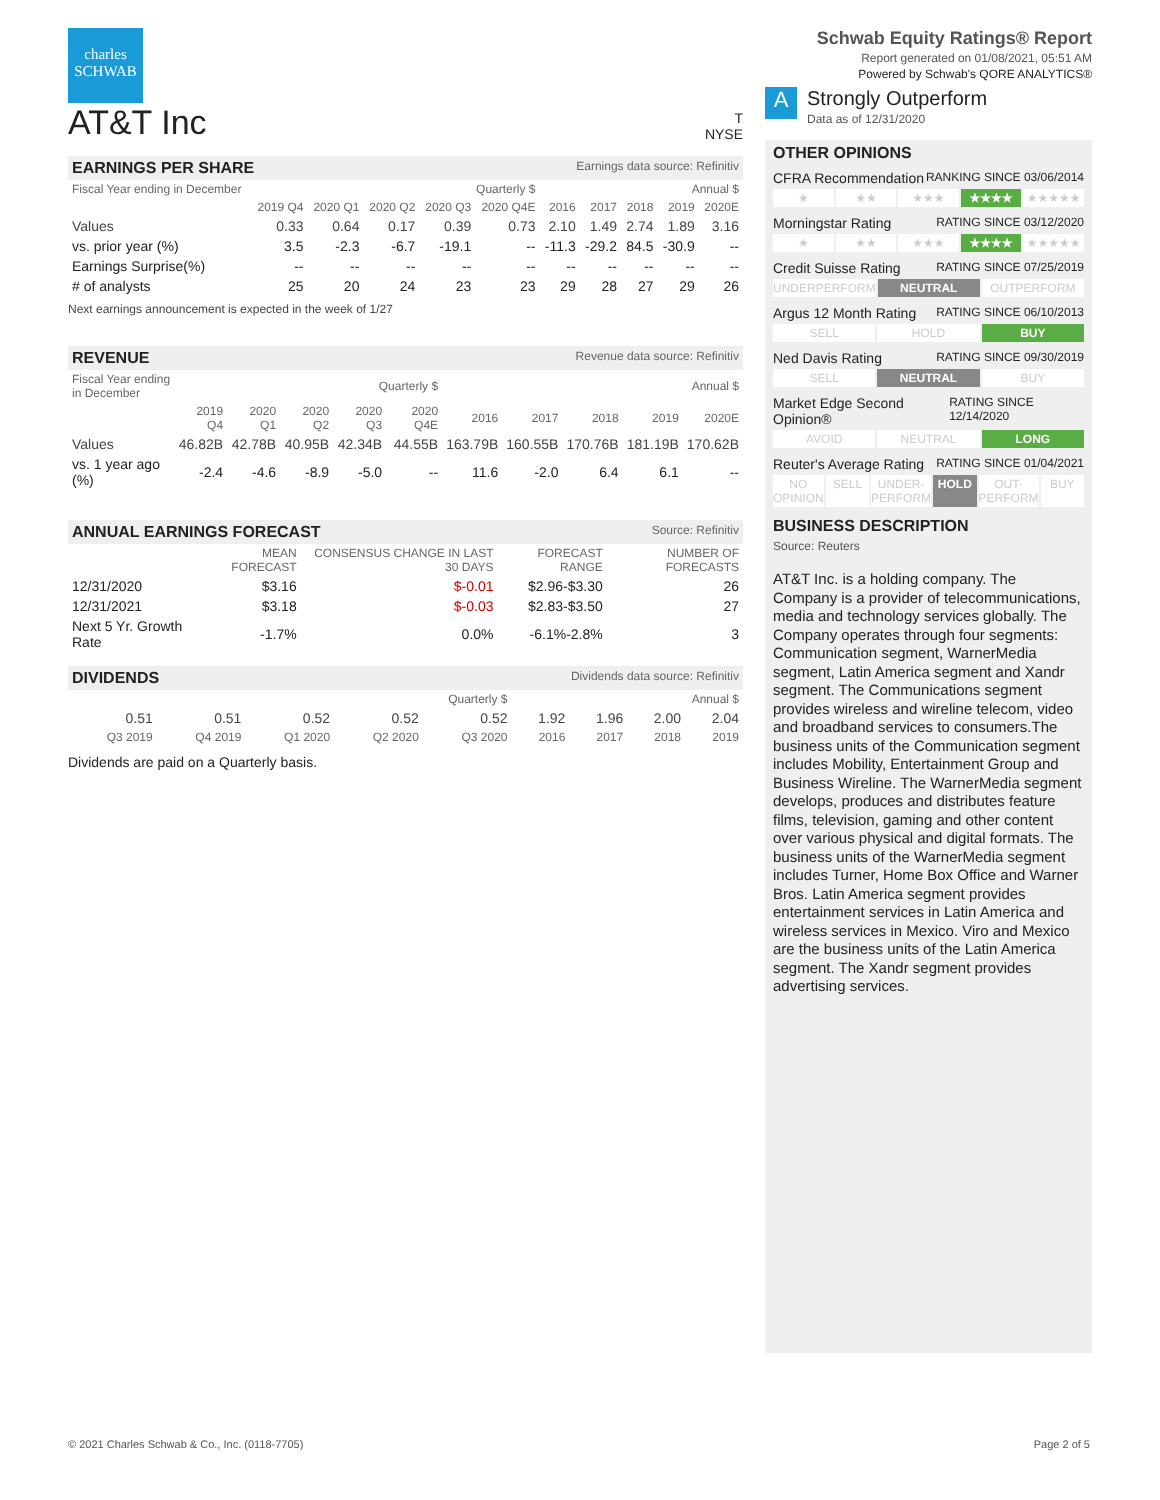charles
SCHWAB
AT&T Inc
T
NYSE
EARNINGS PER SHARE Earnings data source: Refinitiv
| Fiscal Year ending in December | Quarterly $ | | | | | Annual $ | | | | |
| --- | --- | --- | --- | --- | --- | --- | --- | --- | --- | --- |
| | 2019 Q4 | 2020 Q1 | 2020 Q2 | 2020 Q3 | 2020 Q4E | 2016 | 2017 | 2018 | 2019 | 2020E |
| Values | 0.33 | 0.64 | 0.17 | 0.39 | 0.73 | 2.10 | 1.49 | 2.74 | 1.89 | 3.16 |
| vs. prior year (%) | 3.5 | -2.3 | -6.7 | -19.1 | -- | -11.3 | -29.2 | 84.5 | -30.9 | -- |
| Earnings Surprise(%) | -- | -- | -- | -- | -- | -- | -- | -- | -- | -- |
| # of analysts | 25 | 20 | 24 | 23 | 23 | 29 | 28 | 27 | 29 | 26 |
Next earnings announcement is expected in the week of 1/27
REVENUE Revenue data source: Refinitiv
| Fiscal Year ending in December | Quarterly $ | | | | | Annual $ | | | | |
| --- | --- | --- | --- | --- | --- | --- | --- | --- | --- | --- |
| | 2019 Q4 | 2020 Q1 | 2020 Q2 | 2020 Q3 | 2020 Q4E | 2016 | 2017 | 2018 | 2019 | 2020E |
| Values | 46.82B | 42.78B | 40.95B | 42.34B | 44.55B | 163.79B | 160.55B | 170.76B | 181.19B | 170.62B |
| vs. 1 year ago (%) | -2.4 | -4.6 | -8.9 | -5.0 | -- | 11.6 | -2.0 | 6.4 | 6.1 | -- |
ANNUAL EARNINGS FORECAST Source: Refinitiv
| | MEAN FORECAST | CONSENSUS CHANGE IN LAST 30 DAYS | FORECAST RANGE | NUMBER OF FORECASTS |
| --- | --- | --- | --- | --- |
| 12/31/2020 | $3.16 | $-0.01 | $2.96-$3.30 | 26 |
| 12/31/2021 | $3.18 | $-0.03 | $2.83-$3.50 | 27 |
| Next 5 Yr. Growth Rate | -1.7% | 0.0% | -6.1%-2.8% | 3 |
DIVIDENDS Dividends data source: Refinitiv
| Quarterly $ | | | | | Annual $ | | | |
| --- | --- | --- | --- | --- | --- | --- | --- | --- |
| 0.51 | 0.51 | 0.52 | 0.52 | 0.52 | 1.92 | 1.96 | 2.00 | 2.04 |
| Q3 2019 | Q4 2019 | Q1 2020 | Q2 2020 | Q3 2020 | 2016 | 2017 | 2018 | 2019 |
Dividends are paid on a Quarterly basis.
Schwab Equity Ratings® Report
Report generated on 01/08/2021, 05:51 AM
Powered by Schwab's QORE ANALYTICS®
A
Strongly Outperform
Data as of 12/31/2020
OTHER OPINIONS
CFRA Recommendation RANKING SINCE 03/06/2014
★ ★★ ★★★ ★★★★ ★★★★★
Morningstar Rating RATING SINCE 03/12/2020
★ ★★ ★★★ ★★★★ ★★★★★
Credit Suisse Rating RATING SINCE 07/25/2019
UNDERPERFORM NEUTRAL OUTPERFORM
Argus 12 Month Rating RATING SINCE 06/10/2013
SELL HOLD BUY
Ned Davis Rating RATING SINCE 09/30/2019
SELL NEUTRAL BUY
Market Edge Second Opinion® RATING SINCE 12/14/2020
AVOID NEUTRAL LONG
Reuter's Average Rating RATING SINCE 01/04/2021
NO OPINION SELL UNDER-PERFORM HOLD OUT-PERFORM BUY
BUSINESS DESCRIPTION
Source: Reuters
AT&T Inc. is a holding company. The Company is a provider of telecommunications, media and technology services globally. The Company operates through four segments: Communication segment, WarnerMedia segment, Latin America segment and Xandr segment. The Communications segment provides wireless and wireline telecom, video and broadband services to consumers.The business units of the Communication segment includes Mobility, Entertainment Group and Business Wireline. The WarnerMedia segment develops, produces and distributes feature films, television, gaming and other content over various physical and digital formats. The business units of the WarnerMedia segment includes Turner, Home Box Office and Warner Bros. Latin America segment provides entertainment services in Latin America and wireless services in Mexico. Viro and Mexico are the business units of the Latin America segment. The Xandr segment provides advertising services.
© 2021 Charles Schwab & Co., Inc. (0118-7705)
Page 2 of 5